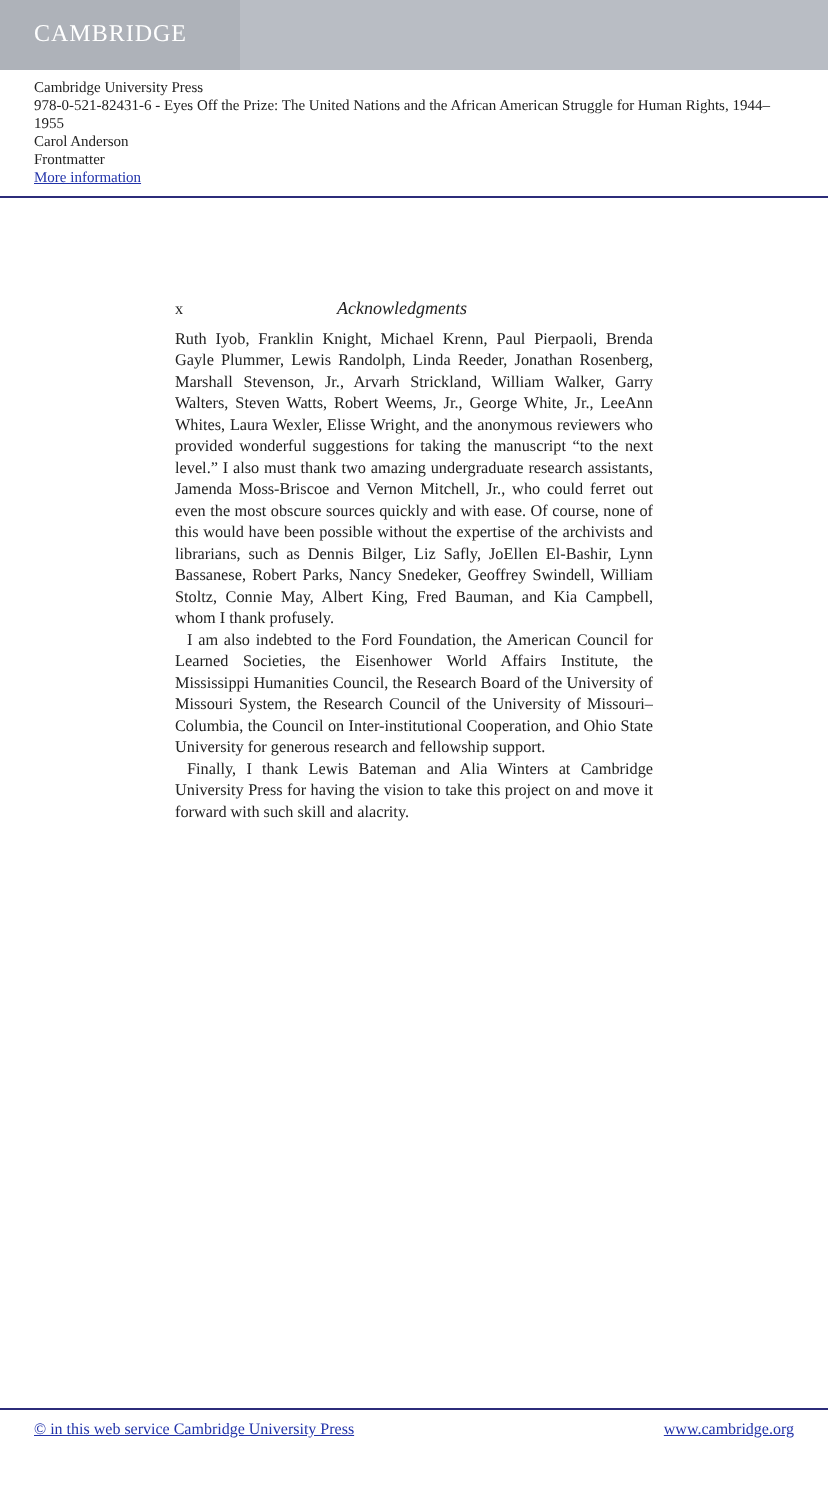CAMBRIDGE
Cambridge University Press
978-0-521-82431-6 - Eyes Off the Prize: The United Nations and the African American Struggle for Human Rights, 1944–1955
Carol Anderson
Frontmatter
More information
x Acknowledgments
Ruth Iyob, Franklin Knight, Michael Krenn, Paul Pierpaoli, Brenda Gayle Plummer, Lewis Randolph, Linda Reeder, Jonathan Rosenberg, Marshall Stevenson, Jr., Arvarh Strickland, William Walker, Garry Walters, Steven Watts, Robert Weems, Jr., George White, Jr., LeeAnn Whites, Laura Wexler, Elisse Wright, and the anonymous reviewers who provided wonderful suggestions for taking the manuscript “to the next level.” I also must thank two amazing undergraduate research assistants, Jamenda Moss-Briscoe and Vernon Mitchell, Jr., who could ferret out even the most obscure sources quickly and with ease. Of course, none of this would have been possible without the expertise of the archivists and librarians, such as Dennis Bilger, Liz Safly, JoEllen El-Bashir, Lynn Bassanese, Robert Parks, Nancy Snedeker, Geoffrey Swindell, William Stoltz, Connie May, Albert King, Fred Bauman, and Kia Campbell, whom I thank profusely.
I am also indebted to the Ford Foundation, the American Council for Learned Societies, the Eisenhower World Affairs Institute, the Mississippi Humanities Council, the Research Board of the University of Missouri System, the Research Council of the University of Missouri–Columbia, the Council on Inter-institutional Cooperation, and Ohio State University for generous research and fellowship support.
Finally, I thank Lewis Bateman and Alia Winters at Cambridge University Press for having the vision to take this project on and move it forward with such skill and alacrity.
© in this web service Cambridge University Press www.cambridge.org